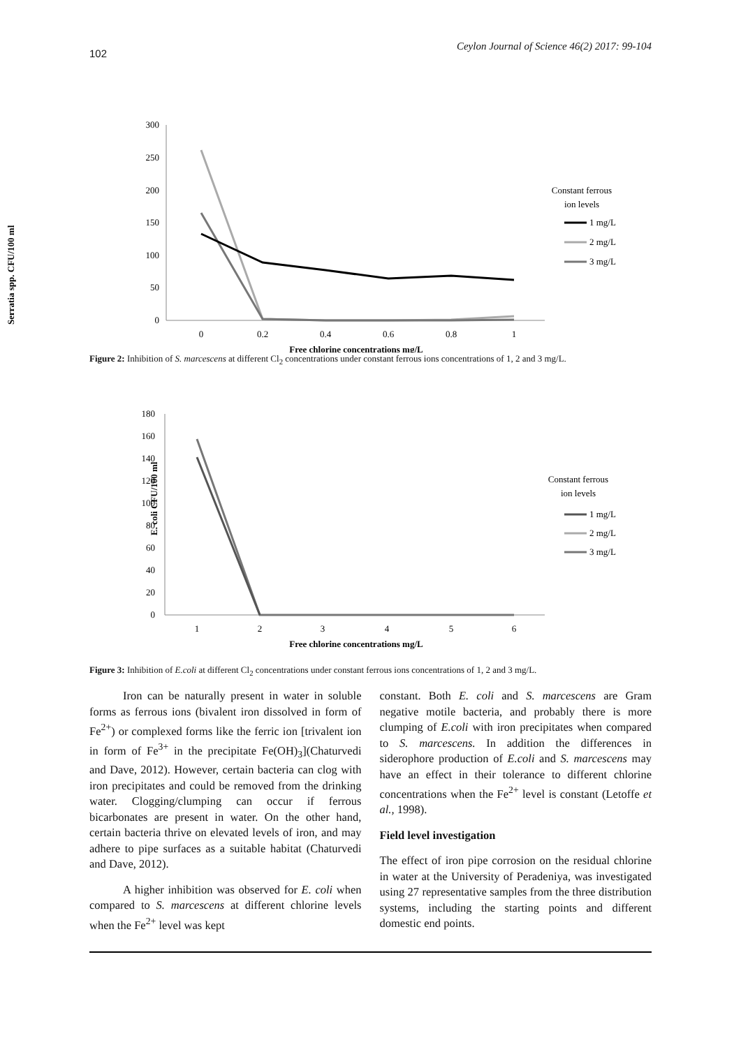102 Ceylon Journal of Science 46(2) 2017: 99-104
Serratia spp. CFU/100 ml
300
250
200
150
100
50
0
0
0.2
0.4
0.6
0.8
1
Free chlorine concentrations mg/L
Constant ferrous
ion levels
1 mg/L
2 mg/L
3 mg/L
Figure 2: Inhibition of S. marcescens at different Cl<sub>2</sub> concentrations under constant ferrous ions concentrations of 1, 2 and 3 mg/L.
E. coli CFU/100 ml
180
160
140
120
100
80
60
40
20
0
1
2
3
4
5
6
Free chlorine concentrations mg/L
Constant ferrous
ion levels
1 mg/L
2 mg/L
3 mg/L
Figure 3: Inhibition of E.coli at different Cl<sub>2</sub> concentrations under constant ferrous ions concentrations of 1, 2 and 3 mg/L.
Iron can be naturally present in water in soluble forms as ferrous ions (bivalent iron dissolved in form of Fe<sup>2+</sup>) or complexed forms like the ferric ion [trivalent ion in form of Fe<sup>3+</sup> in the precipitate Fe(OH)<sub>3</sub>](Chaturvedi and Dave, 2012). However, certain bacteria can clog with iron precipitates and could be removed from the drinking water. Clogging/clumping can occur if ferrous bicarbonates are present in water. On the other hand, certain bacteria thrive on elevated levels of iron, and may adhere to pipe surfaces as a suitable habitat (Chaturvedi and Dave, 2012).
A higher inhibition was observed for E. coli when compared to S. marcescens at different chlorine levels when the Fe<sup>2+</sup> level was kept
constant. Both E. coli and S. marcescens are Gram negative motile bacteria, and probably there is more clumping of E.coli with iron precipitates when compared to S. marcescens. In addition the differences in siderophore production of E.coli and S. marcescens may have an effect in their tolerance to different chlorine concentrations when the Fe<sup>2+</sup> level is constant (Letoffe et al., 1998).
Field level investigation
The effect of iron pipe corrosion on the residual chlorine in water at the University of Peradeniya, was investigated using 27 representative samples from the three distribution systems, including the starting points and different domestic end points.